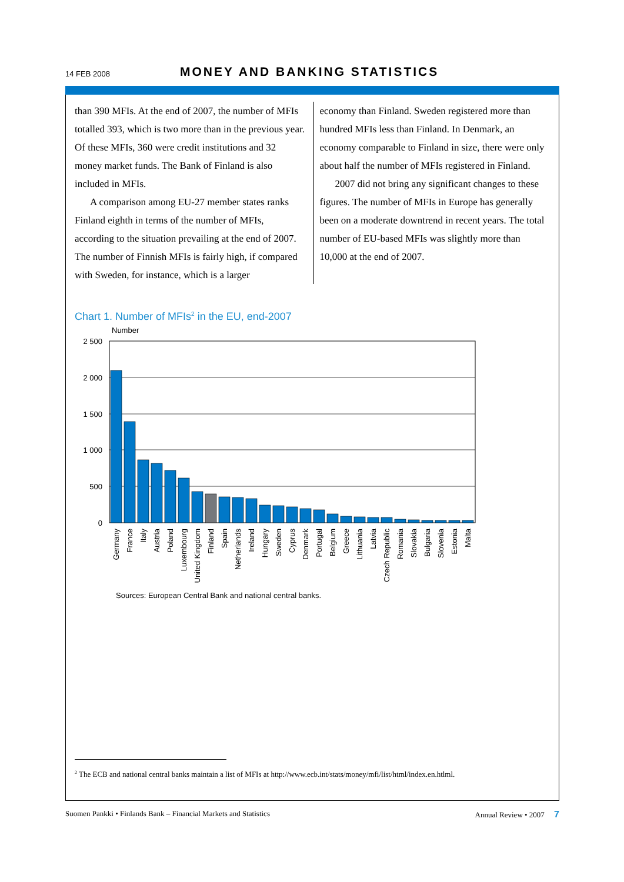14 FEB 2008 MONEY AND BANKING STATISTICS
than 390 MFIs. At the end of 2007, the number of MFIs totalled 393, which is two more than in the previous year. Of these MFIs, 360 were credit institutions and 32 money market funds. The Bank of Finland is also included in MFIs.
A comparison among EU-27 member states ranks Finland eighth in terms of the number of MFIs, according to the situation prevailing at the end of 2007. The number of Finnish MFIs is fairly high, if compared with Sweden, for instance, which is a larger
economy than Finland. Sweden registered more than hundred MFIs less than Finland. In Denmark, an economy comparable to Finland in size, there were only about half the number of MFIs registered in Finland.
2007 did not bring any significant changes to these figures. The number of MFIs in Europe has generally been on a moderate downtrend in recent years. The total number of EU-based MFIs was slightly more than 10,000 at the end of 2007.
Chart 1. Number of MFIs<sup>2</sup> in the EU, end-2007
Number
2 500
2 000
1 500
1 000
500
0
Germany
France
Italy
Austria
Poland
Luxembourg
United Kingdom
Finland
Spain
Netherlands
Ireland
Hungary
Sweden
Cyprus
Denmark
Portugal
Belgium
Greece
Lithuania
Latvia
Czech Republic
Romania
Slovakia
Bulgaria
Slovenia
Estonia
Malta
Sources: European Central Bank and national central banks.
<sup>2</sup> The ECB and national central banks maintain a list of MFIs at http://www.ecb.int/stats/money/mfi/list/html/index.en.htlml.
Suomen Pankki • Finlands Bank – Financial Markets and Statistics Annual Review • 2007 7